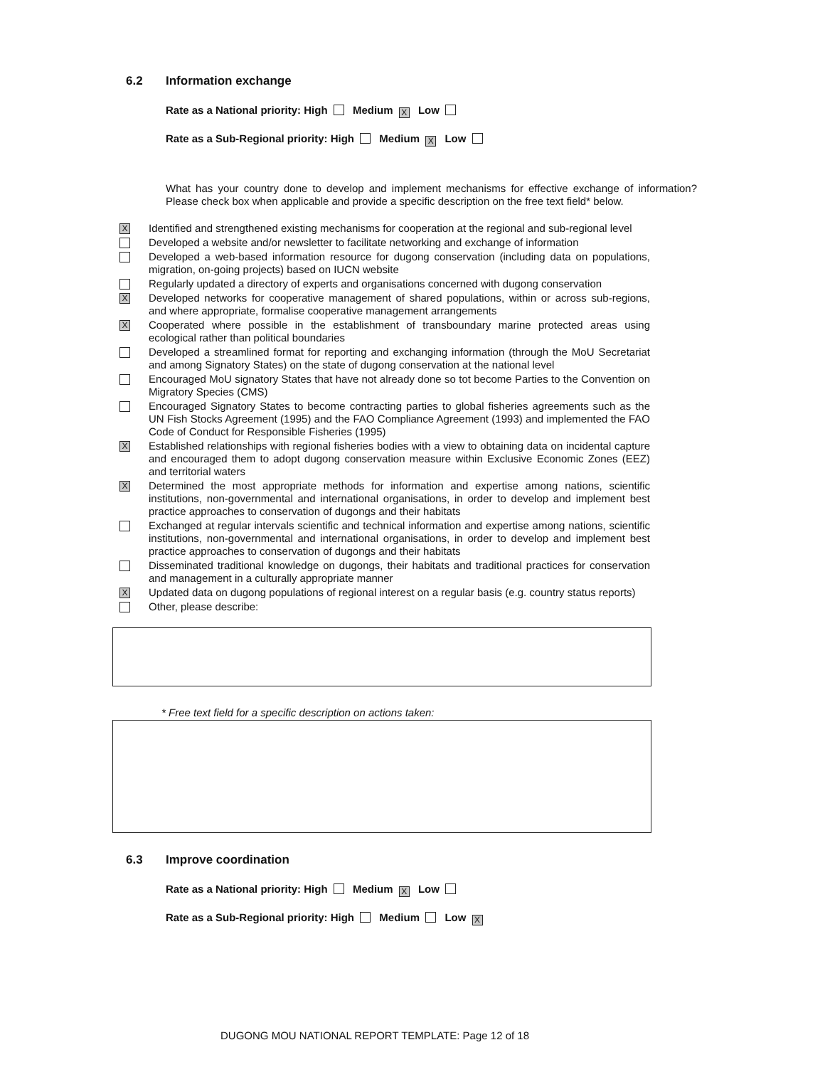6.2 Information exchange
Rate as a National priority: High Medium X Low
Rate as a Sub-Regional priority: High Medium X Low
What has your country done to develop and implement mechanisms for effective exchange of information? Please check box when applicable and provide a specific description on the free text field* below.
X
Identified and strengthened existing mechanisms for cooperation at the regional and sub-regional level
Developed a website and/or newsletter to facilitate networking and exchange of information
Developed a web-based information resource for dugong conservation (including data on populations, migration, on-going projects) based on IUCN website
Regularly updated a directory of experts and organisations concerned with dugong conservation
X
Developed networks for cooperative management of shared populations, within or across sub-regions, and where appropriate, formalise cooperative management arrangements
X
Cooperated where possible in the establishment of transboundary marine protected areas using ecological rather than political boundaries
Developed a streamlined format for reporting and exchanging information (through the MoU Secretariat and among Signatory States) on the state of dugong conservation at the national level
Encouraged MoU signatory States that have not already done so tot become Parties to the Convention on Migratory Species (CMS)
Encouraged Signatory States to become contracting parties to global fisheries agreements such as the UN Fish Stocks Agreement (1995) and the FAO Compliance Agreement (1993) and implemented the FAO Code of Conduct for Responsible Fisheries (1995)
X
Established relationships with regional fisheries bodies with a view to obtaining data on incidental capture and encouraged them to adopt dugong conservation measure within Exclusive Economic Zones (EEZ) and territorial waters
X
Determined the most appropriate methods for information and expertise among nations, scientific institutions, non-governmental and international organisations, in order to develop and implement best practice approaches to conservation of dugongs and their habitats
Exchanged at regular intervals scientific and technical information and expertise among nations, scientific institutions, non-governmental and international organisations, in order to develop and implement best practice approaches to conservation of dugongs and their habitats
Disseminated traditional knowledge on dugongs, their habitats and traditional practices for conservation and management in a culturally appropriate manner
X
Updated data on dugong populations of regional interest on a regular basis (e.g. country status reports)
Other, please describe:
* Free text field for a specific description on actions taken:
6.3 Improve coordination
Rate as a National priority: High Medium X Low
Rate as a Sub-Regional priority: High Medium Low X
DUGONG MOU NATIONAL REPORT TEMPLATE: Page 12 of 18